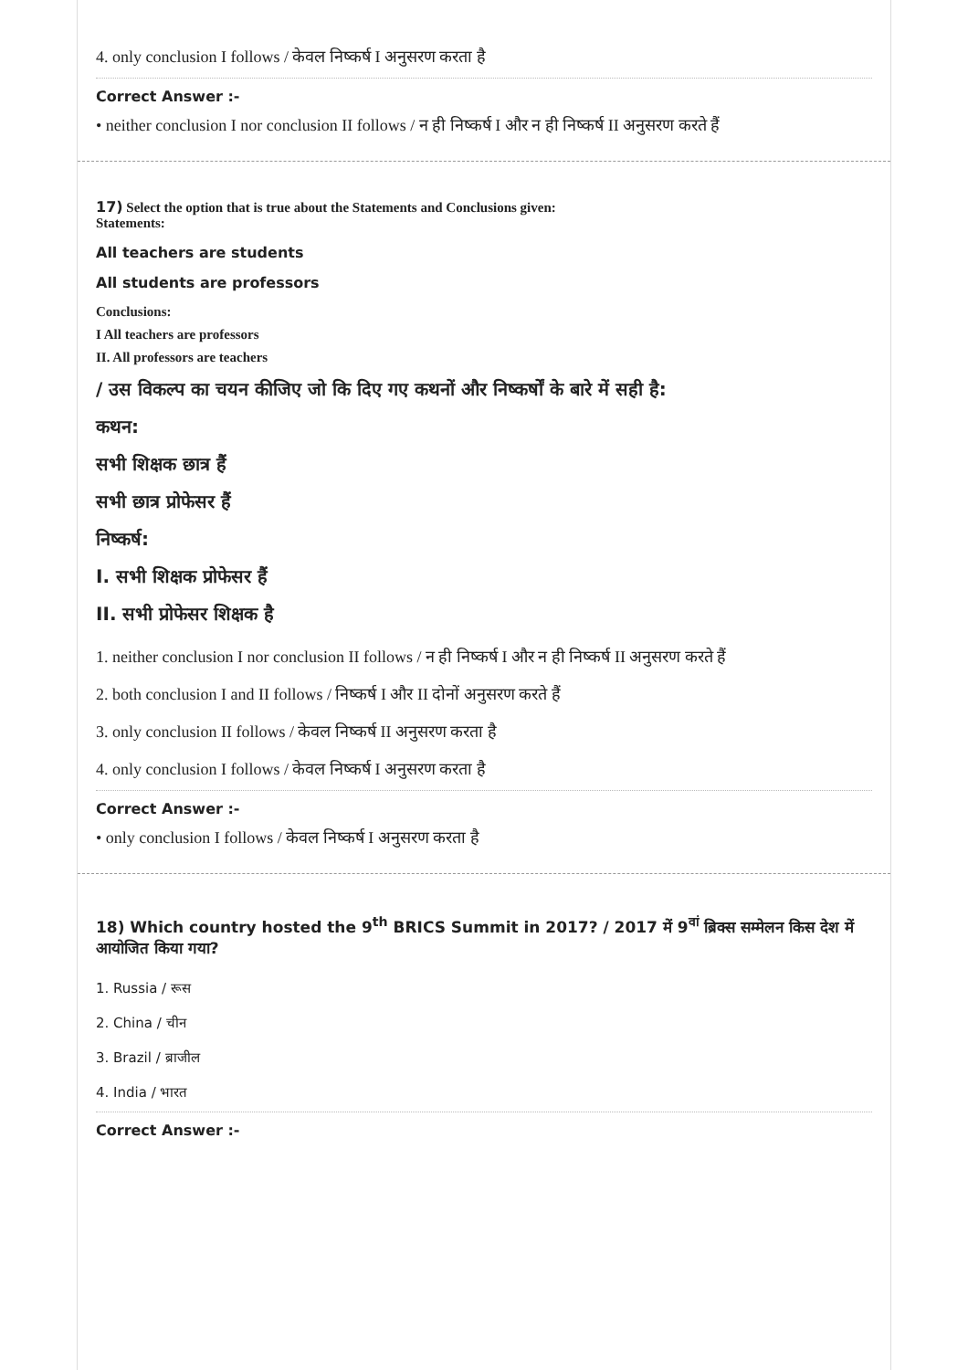4. only conclusion I follows / केवल निष्कर्ष I अनुसरण करता है
Correct Answer :-
• neither conclusion I nor conclusion II follows / न ही निष्कर्ष I और न ही निष्कर्ष II अनुसरण करते हैं
17) Select the option that is true about the Statements and Conclusions given:
Statements:
All teachers are students
All students are professors
Conclusions:
I All teachers are professors
II. All professors are teachers
/ उस विकल्प का चयन कीजिए जो कि दिए गए कथनों और निष्कर्षों के बारे में सही है:
कथन:
सभी शिक्षक छात्र हैं
सभी छात्र प्रोफेसर हैं
निष्कर्ष:
I. सभी शिक्षक प्रोफेसर हैं
II. सभी प्रोफेसर शिक्षक है
1. neither conclusion I nor conclusion II follows / न ही निष्कर्ष I और न ही निष्कर्ष II अनुसरण करते हैं
2. both conclusion I and II follows / निष्कर्ष I और II दोनों अनुसरण करते हैं
3. only conclusion II follows / केवल निष्कर्ष II अनुसरण करता है
4. only conclusion I follows / केवल निष्कर्ष I अनुसरण करता है
Correct Answer :-
• only conclusion I follows / केवल निष्कर्ष I अनुसरण करता है
18) Which country hosted the 9<sup>th</sup> BRICS Summit in 2017? / 2017 में 9<sup>वां</sup> ब्रिक्स सम्मेलन किस देश में आयोजित किया गया?
1. Russia / रूस
2. China / चीन
3. Brazil / ब्राजील
4. India / भारत
Correct Answer :-